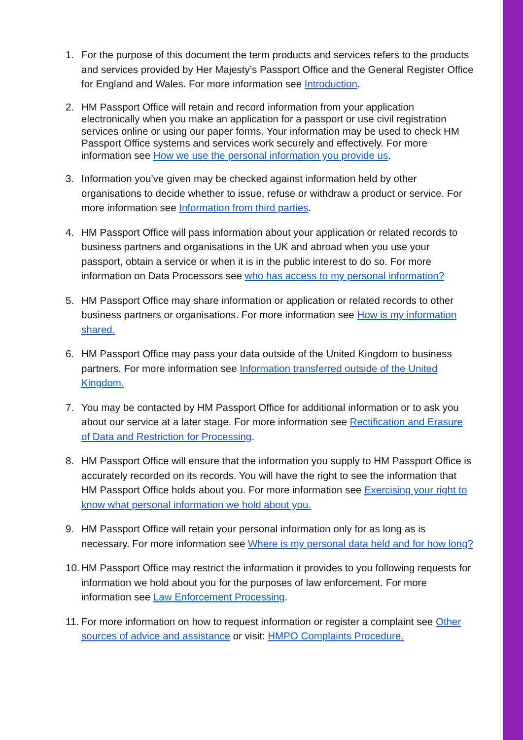1. For the purpose of this document the term products and services refers to the products and services provided by Her Majesty’s Passport Office and the General Register Office for England and Wales. For more information see Introduction.
2. HM Passport Office will retain and record information from your application electronically when you make an application for a passport or use civil registration services online or using our paper forms. Your information may be used to check HM Passport Office systems and services work securely and effectively. For more information see How we use the personal information you provide us.
3. Information you’ve given may be checked against information held by other organisations to decide whether to issue, refuse or withdraw a product or service. For more information see Information from third parties.
4. HM Passport Office will pass information about your application or related records to business partners and organisations in the UK and abroad when you use your passport, obtain a service or when it is in the public interest to do so. For more information on Data Processors see who has access to my personal information?
5. HM Passport Office may share information or application or related records to other business partners or organisations. For more information see How is my information shared.
6. HM Passport Office may pass your data outside of the United Kingdom to business partners. For more information see Information transferred outside of the United Kingdom.
7. You may be contacted by HM Passport Office for additional information or to ask you about our service at a later stage. For more information see Rectification and Erasure of Data and Restriction for Processing.
8. HM Passport Office will ensure that the information you supply to HM Passport Office is accurately recorded on its records. You will have the right to see the information that HM Passport Office holds about you. For more information see Exercising your right to know what personal information we hold about you.
9. HM Passport Office will retain your personal information only for as long as is necessary. For more information see Where is my personal data held and for how long?
10.
HM Passport Office may restrict the information it provides to you following requests for information we hold about you for the purposes of law enforcement. For more information see Law Enforcement Processing.
11.
For more information on how to request information or register a complaint see Other sources of advice and assistance or visit: HMPO Complaints Procedure.